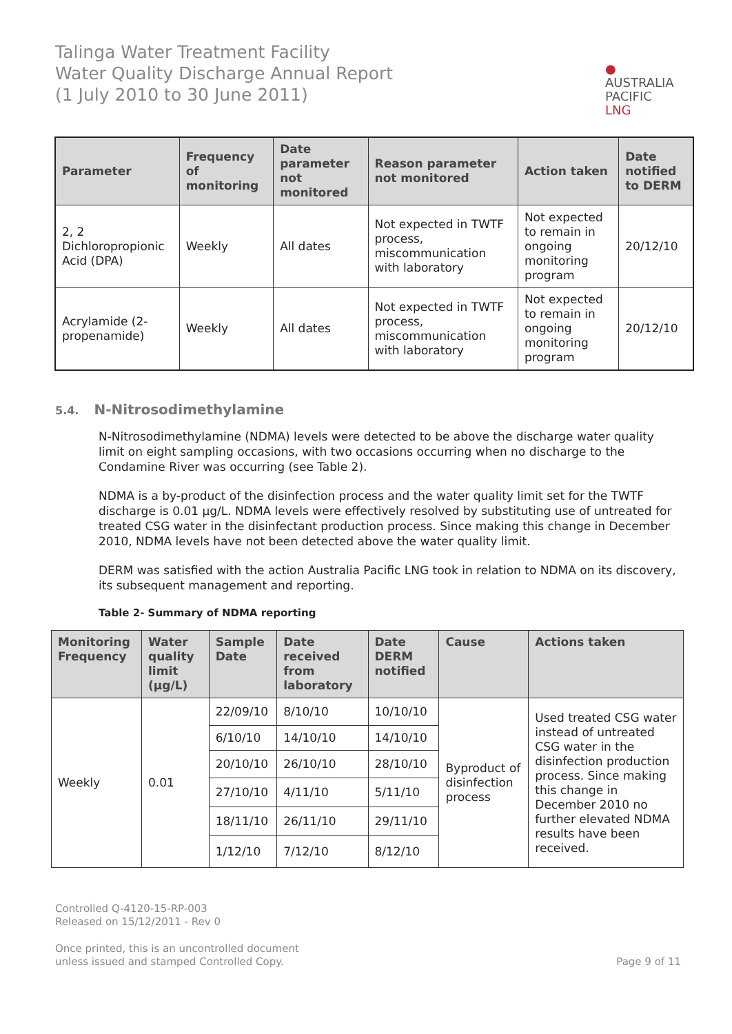Talinga Water Treatment Facility
Water Quality Discharge Annual Report
(1 July 2010 to 30 June 2011)
●
AUSTRALIA
PACIFIC
LNG
| Parameter | Frequency of monitoring | Date parameter not monitored | Reason parameter not monitored | Action taken | Date notified to DERM |
| --- | --- | --- | --- | --- | --- |
| 2, 2 Dichloropropionic Acid (DPA) | Weekly | All dates | Not expected in TWTF process, miscommunication with laboratory | Not expected to remain in ongoing monitoring program | 20/12/10 |
| Acrylamide (2-propenamide) | Weekly | All dates | Not expected in TWTF process, miscommunication with laboratory | Not expected to remain in ongoing monitoring program | 20/12/10 |
5.4. N-Nitrosodimethylamine
N-Nitrosodimethylamine (NDMA) levels were detected to be above the discharge water quality limit on eight sampling occasions, with two occasions occurring when no discharge to the Condamine River was occurring (see Table 2).
NDMA is a by-product of the disinfection process and the water quality limit set for the TWTF discharge is 0.01 µg/L. NDMA levels were effectively resolved by substituting use of untreated for treated CSG water in the disinfectant production process. Since making this change in December 2010, NDMA levels have not been detected above the water quality limit.
DERM was satisfied with the action Australia Pacific LNG took in relation to NDMA on its discovery, its subsequent management and reporting.
Table 2- Summary of NDMA reporting
| Monitoring Frequency | Water quality limit (µg/L) | Sample Date | Date received from laboratory | Date DERM notified | Cause | Actions taken |
| --- | --- | --- | --- | --- | --- | --- |
| Weekly | 0.01 | 22/09/10 | 8/10/10 | 10/10/10 | Byproduct of disinfection process | Used treated CSG water instead of untreated CSG water in the disinfection production process. Since making this change in December 2010 no further elevated NDMA results have been received. |
| | | 6/10/10 | 14/10/10 | 14/10/10 | | |
| | | 20/10/10 | 26/10/10 | 28/10/10 | | |
| | | 27/10/10 | 4/11/10 | 5/11/10 | | |
| | | 18/11/10 | 26/11/10 | 29/11/10 | | |
| | | 1/12/10 | 7/12/10 | 8/12/10 | | |
Controlled Q-4120-15-RP-003
Released on 15/12/2011 - Rev 0
Once printed, this is an uncontrolled document
unless issued and stamped Controlled Copy.
Page 9 of 11